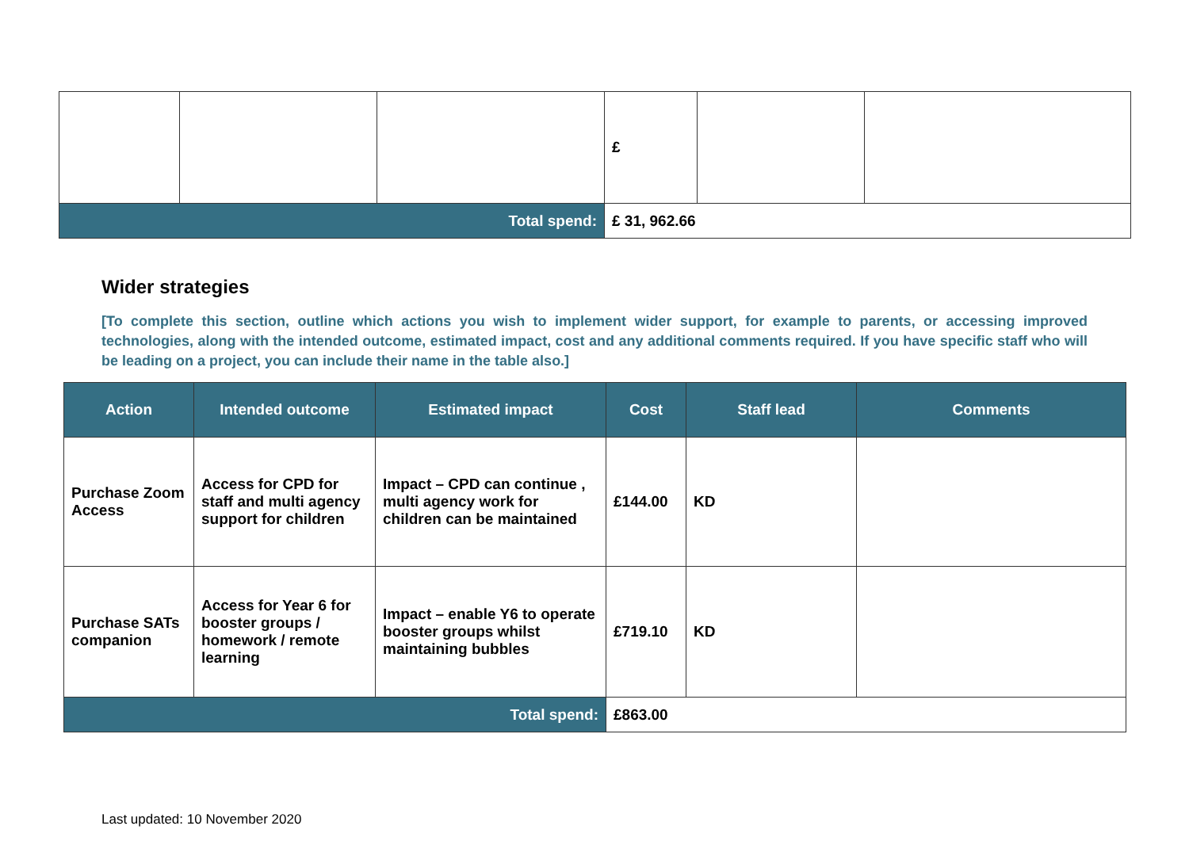| | | | £ | | |
| Total spend: | | | £ 31, 962.66 | | |
Wider strategies
[To complete this section, outline which actions you wish to implement wider support, for example to parents, or accessing improved technologies, along with the intended outcome, estimated impact, cost and any additional comments required. If you have specific staff who will be leading on a project, you can include their name in the table also.]
| Action | Intended outcome | Estimated impact | Cost | Staff lead | Comments |
| --- | --- | --- | --- | --- | --- |
| Purchase Zoom Access | Access for CPD for staff and multi agency support for children | Impact – CPD can continue , multi agency work for children can be maintained | £144.00 | KD | |
| Purchase SATs companion | Access for Year 6 for booster groups / homework / remote learning | Impact – enable Y6 to operate booster groups whilst maintaining bubbles | £719.10 | KD | |
| Total spend: | | | £863.00 | | |
Last updated: 10 November 2020